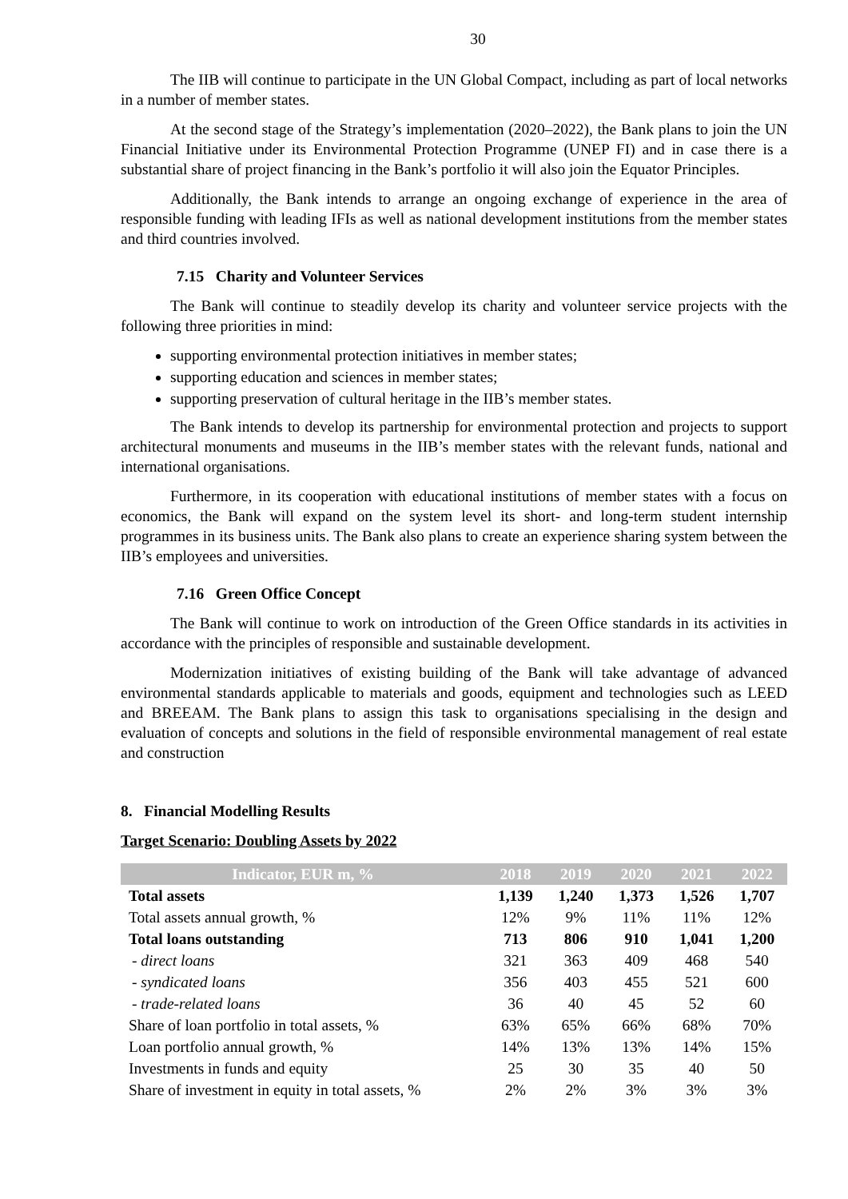30
The IIB will continue to participate in the UN Global Compact, including as part of local networks in a number of member states.
At the second stage of the Strategy’s implementation (2020–2022), the Bank plans to join the UN Financial Initiative under its Environmental Protection Programme (UNEP FI) and in case there is a substantial share of project financing in the Bank’s portfolio it will also join the Equator Principles.
Additionally, the Bank intends to arrange an ongoing exchange of experience in the area of responsible funding with leading IFIs as well as national development institutions from the member states and third countries involved.
7.15 Charity and Volunteer Services
The Bank will continue to steadily develop its charity and volunteer service projects with the following three priorities in mind:
supporting environmental protection initiatives in member states;
supporting education and sciences in member states;
supporting preservation of cultural heritage in the IIB’s member states.
The Bank intends to develop its partnership for environmental protection and projects to support architectural monuments and museums in the IIB’s member states with the relevant funds, national and international organisations.
Furthermore, in its cooperation with educational institutions of member states with a focus on economics, the Bank will expand on the system level its short- and long-term student internship programmes in its business units. The Bank also plans to create an experience sharing system between the IIB’s employees and universities.
7.16 Green Office Concept
The Bank will continue to work on introduction of the Green Office standards in its activities in accordance with the principles of responsible and sustainable development.
Modernization initiatives of existing building of the Bank will take advantage of advanced environmental standards applicable to materials and goods, equipment and technologies such as LEED and BREEAM. The Bank plans to assign this task to organisations specialising in the design and evaluation of concepts and solutions in the field of responsible environmental management of real estate and construction
8. Financial Modelling Results
Target Scenario: Doubling Assets by 2022
| Indicator, EUR m, % | 2018 | 2019 | 2020 | 2021 | 2022 |
| --- | --- | --- | --- | --- | --- |
| Total assets | 1,139 | 1,240 | 1,373 | 1,526 | 1,707 |
| Total assets annual growth, % | 12% | 9% | 11% | 11% | 12% |
| Total loans outstanding | 713 | 806 | 910 | 1,041 | 1,200 |
| - direct loans | 321 | 363 | 409 | 468 | 540 |
| - syndicated loans | 356 | 403 | 455 | 521 | 600 |
| - trade-related loans | 36 | 40 | 45 | 52 | 60 |
| Share of loan portfolio in total assets, % | 63% | 65% | 66% | 68% | 70% |
| Loan portfolio annual growth, % | 14% | 13% | 13% | 14% | 15% |
| Investments in funds and equity | 25 | 30 | 35 | 40 | 50 |
| Share of investment in equity in total assets, % | 2% | 2% | 3% | 3% | 3% |